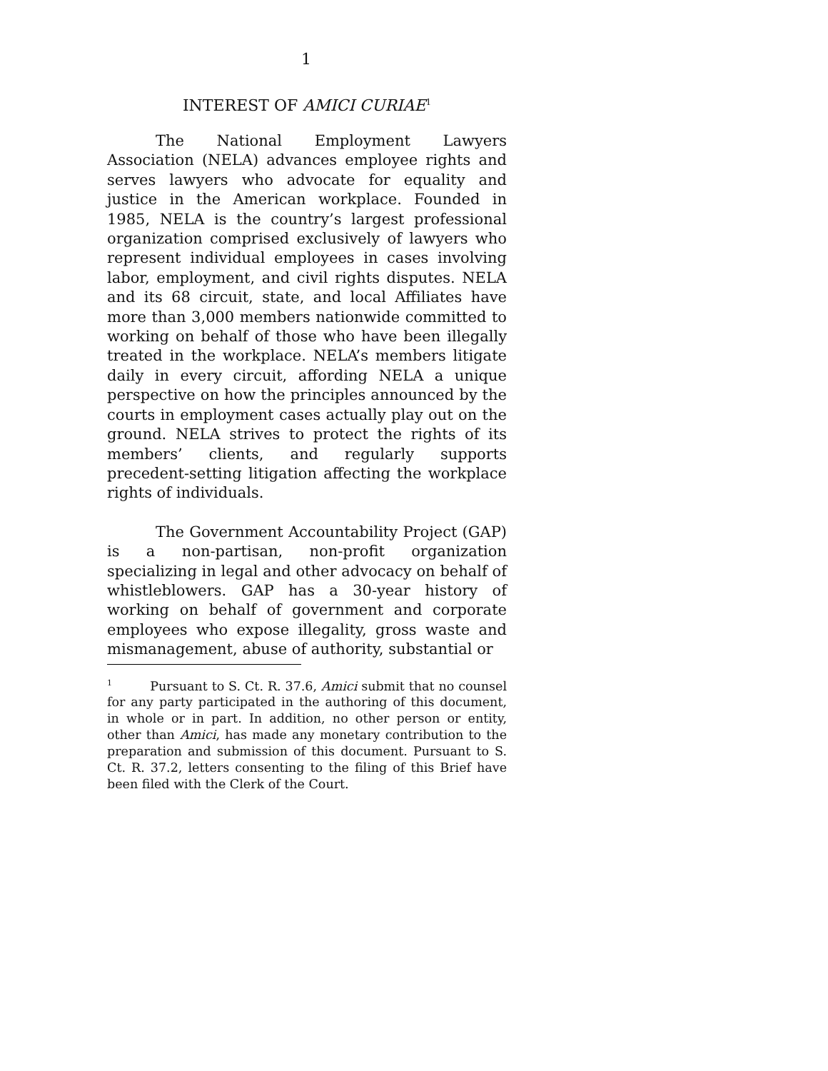1
INTEREST OF AMICI CURIAE<sup>1</sup>
The National Employment Lawyers Association (NELA) advances employee rights and serves lawyers who advocate for equality and justice in the American workplace. Founded in 1985, NELA is the country’s largest professional organization comprised exclusively of lawyers who represent individual employees in cases involving labor, employment, and civil rights disputes. NELA and its 68 circuit, state, and local Affiliates have more than 3,000 members nationwide committed to working on behalf of those who have been illegally treated in the workplace. NELA’s members litigate daily in every circuit, affording NELA a unique perspective on how the principles announced by the courts in employment cases actually play out on the ground. NELA strives to protect the rights of its members’ clients, and regularly supports precedent-setting litigation affecting the workplace rights of individuals.
The Government Accountability Project (GAP) is a non-partisan, non-profit organization specializing in legal and other advocacy on behalf of whistleblowers. GAP has a 30-year history of working on behalf of government and corporate employees who expose illegality, gross waste and mismanagement, abuse of authority, substantial or
<sup>1</sup> Pursuant to S. Ct. R. 37.6, Amici submit that no counsel for any party participated in the authoring of this document, in whole or in part. In addition, no other person or entity, other than Amici, has made any monetary contribution to the preparation and submission of this document. Pursuant to S. Ct. R. 37.2, letters consenting to the filing of this Brief have been filed with the Clerk of the Court.